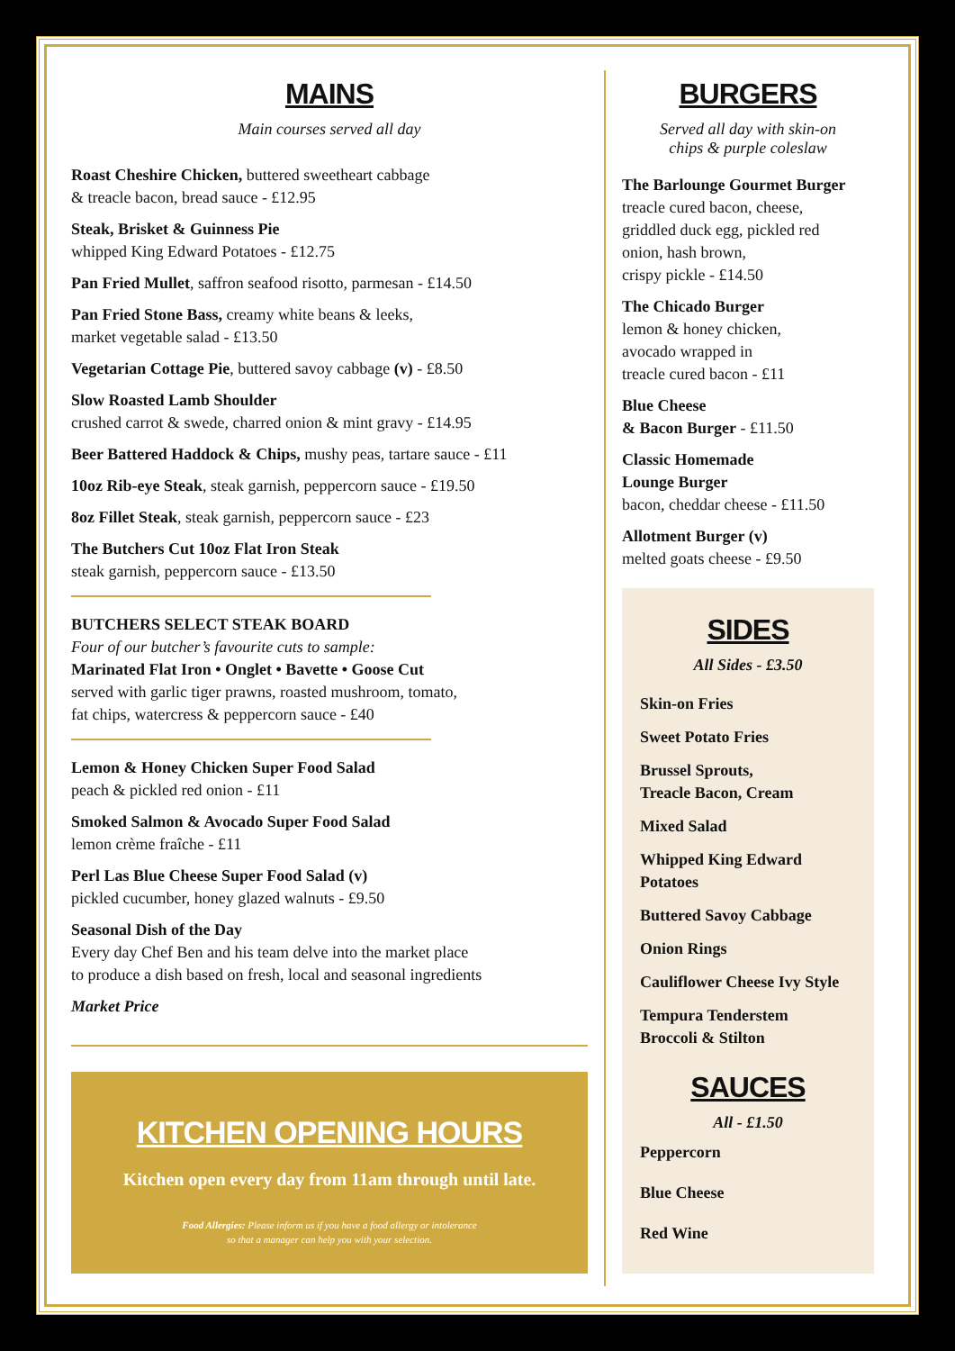MAINS
Main courses served all day
Roast Cheshire Chicken, buttered sweetheart cabbage
& treacle bacon, bread sauce - £12.95
Steak, Brisket & Guinness Pie
whipped King Edward Potatoes - £12.75
Pan Fried Mullet, saffron seafood risotto, parmesan - £14.50
Pan Fried Stone Bass, creamy white beans & leeks,
market vegetable salad - £13.50
Vegetarian Cottage Pie, buttered savoy cabbage (v) - £8.50
Slow Roasted Lamb Shoulder
crushed carrot & swede, charred onion & mint gravy - £14.95
Beer Battered Haddock & Chips, mushy peas, tartare sauce - £11
10oz Rib-eye Steak, steak garnish, peppercorn sauce - £19.50
8oz Fillet Steak, steak garnish, peppercorn sauce - £23
The Butchers Cut 10oz Flat Iron Steak
steak garnish, peppercorn sauce - £13.50
BUTCHERS SELECT STEAK BOARD
Four of our butcher’s favourite cuts to sample:
Marinated Flat Iron • Onglet • Bavette • Goose Cut
served with garlic tiger prawns, roasted mushroom, tomato,
fat chips, watercress & peppercorn sauce - £40
Lemon & Honey Chicken Super Food Salad
peach & pickled red onion - £11
Smoked Salmon & Avocado Super Food Salad
lemon crème fraîche - £11
Perl Las Blue Cheese Super Food Salad (v)
pickled cucumber, honey glazed walnuts - £9.50
Seasonal Dish of the Day
Every day Chef Ben and his team delve into the market place
to produce a dish based on fresh, local and seasonal ingredients
Market Price
KITCHEN OPENING HOURS
Kitchen open every day from 11am through until late.
Food Allergies: Please inform us if you have a food allergy or intolerance
so that a manager can help you with your selection.
BURGERS
Served all day with skin-on
chips & purple coleslaw
The Barlounge Gourmet Burger
treacle cured bacon, cheese,
griddled duck egg, pickled red
onion, hash brown,
crispy pickle - £14.50
The Chicado Burger
lemon & honey chicken,
avocado wrapped in
treacle cured bacon - £11
Blue Cheese
& Bacon Burger - £11.50
Classic Homemade
Lounge Burger
bacon, cheddar cheese - £11.50
Allotment Burger (v)
melted goats cheese - £9.50
SIDES
All Sides - £3.50
Skin-on Fries
Sweet Potato Fries
Brussel Sprouts,
Treacle Bacon, Cream
Mixed Salad
Whipped King Edward
Potatoes
Buttered Savoy Cabbage
Onion Rings
Cauliflower Cheese Ivy Style
Tempura Tenderstem
Broccoli & Stilton
SAUCES
All - £1.50
Peppercorn
Blue Cheese
Red Wine